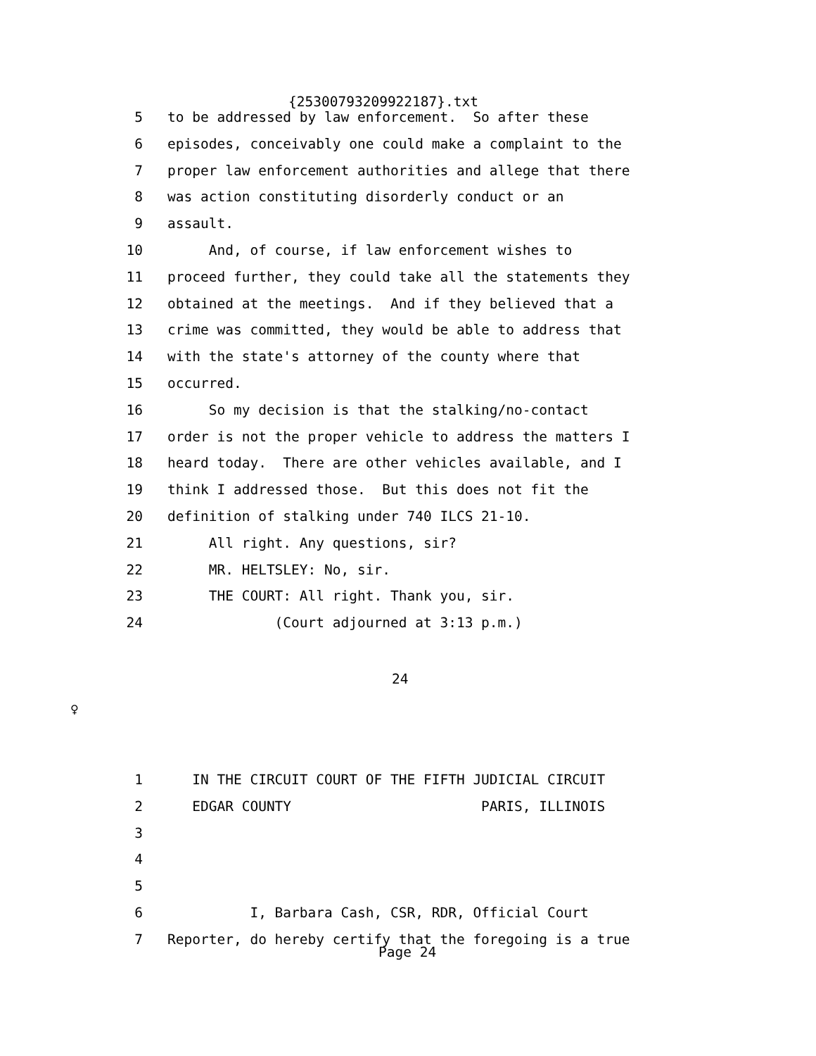{25300793209922187}.txt
5 to be addressed by law enforcement. So after these
6 episodes, conceivably one could make a complaint to the
7 proper law enforcement authorities and allege that there
8 was action constituting disorderly conduct or an
9 assault.
10 And, of course, if law enforcement wishes to
11 proceed further, they could take all the statements they
12 obtained at the meetings. And if they believed that a
13 crime was committed, they would be able to address that
14 with the state's attorney of the county where that
15 occurred.
16 So my decision is that the stalking/no-contact
17 order is not the proper vehicle to address the matters I
18 heard today. There are other vehicles available, and I
19 think I addressed those. But this does not fit the
20 definition of stalking under 740 ILCS 21-10.
21 All right. Any questions, sir?
22 MR. HELTSLEY: No, sir.
23 THE COURT: All right. Thank you, sir.
24 (Court adjourned at 3:13 p.m.)
24
♀
1 IN THE CIRCUIT COURT OF THE FIFTH JUDICIAL CIRCUIT
2 EDGAR COUNTY PARIS, ILLINOIS
3
4
5
6 I, Barbara Cash, CSR, RDR, Official Court
7 Reporter, do hereby certify that the foregoing is a true
Page 24